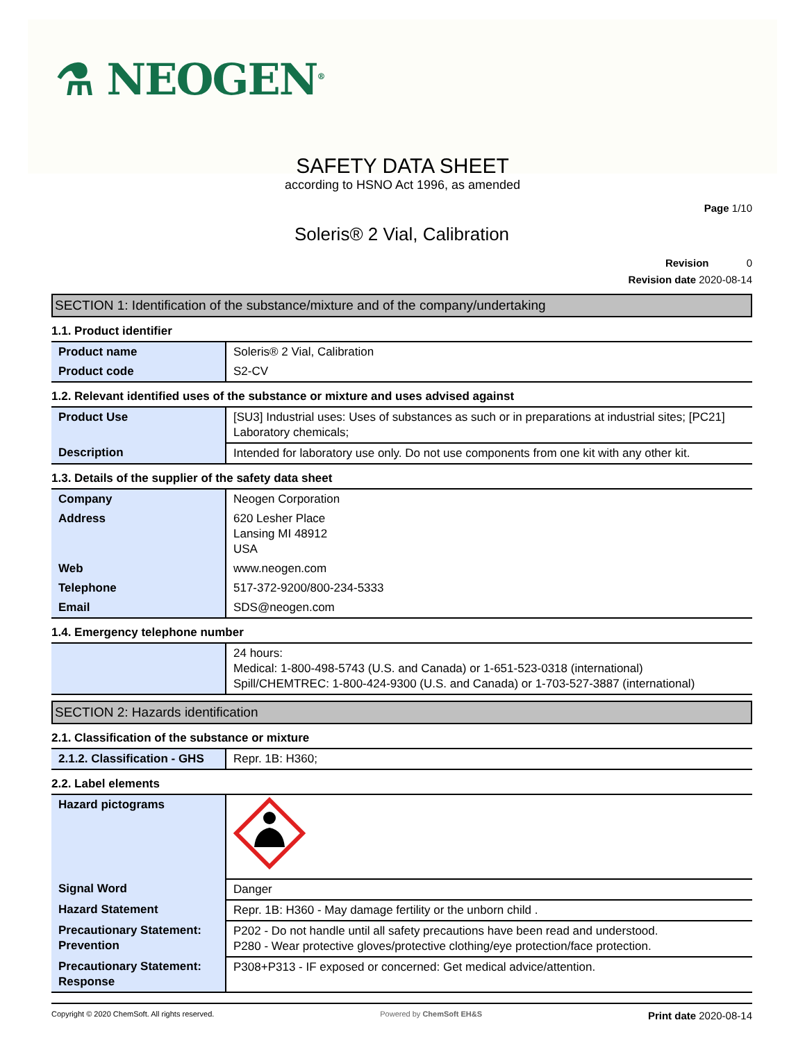⚗ NEOGEN<sup>®</sup>
SAFETY DATA SHEET
according to HSNO Act 1996, as amended
Page 1/10
Soleris® 2 Vial, Calibration
Revision 0
Revision date 2020-08-14
SECTION 1: Identification of the substance/mixture and of the company/undertaking
1.1. Product identifier
| Product name | Soleris® 2 Vial, Calibration |
| Product code | S2-CV |
1.2. Relevant identified uses of the substance or mixture and uses advised against
| Product Use | [SU3] Industrial uses: Uses of substances as such or in preparations at industrial sites; [PC21] Laboratory chemicals; |
| Description | Intended for laboratory use only. Do not use components from one kit with any other kit. |
1.3. Details of the supplier of the safety data sheet
| Company | Neogen Corporation |
| Address | 620 Lesher Place Lansing MI 48912 USA |
| Web | www.neogen.com |
| Telephone | 517-372-9200/800-234-5333 |
| Email | SDS@neogen.com |
1.4. Emergency telephone number
| | 24 hours: Medical: 1-800-498-5743 (U.S. and Canada) or 1-651-523-0318 (international) Spill/CHEMTREC: 1-800-424-9300 (U.S. and Canada) or 1-703-527-3887 (international) |
SECTION 2: Hazards identification
2.1. Classification of the substance or mixture
| 2.1.2. Classification - GHS | Repr. 1B: H360; |
2.2. Label elements
| Hazard pictograms | |
| Signal Word | Danger |
| Hazard Statement | Repr. 1B: H360 - May damage fertility or the unborn child . |
| Precautionary Statement: Prevention | P202 - Do not handle until all safety precautions have been read and understood. P280 - Wear protective gloves/protective clothing/eye protection/face protection. |
| Precautionary Statement: Response | P308+P313 - IF exposed or concerned: Get medical advice/attention. |
Copyright © 2020 ChemSoft. All rights reserved. Powered by ChemSoft EH&S Print date 2020-08-14